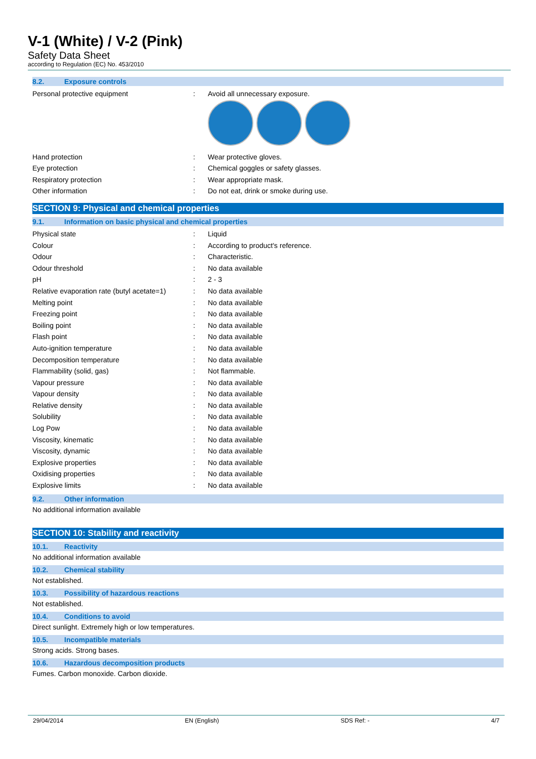V-1 (White) / V-2 (Pink)
Safety Data Sheet
according to Regulation (EC) No. 453/2010
8.2. Exposure controls
| Personal protective equipment | : | Avoid all unnecessary exposure. |
| Hand protection | : | Wear protective gloves. |
| Eye protection | : | Chemical goggles or safety glasses. |
| Respiratory protection | : | Wear appropriate mask. |
| Other information | : | Do not eat, drink or smoke during use. |
SECTION 9: Physical and chemical properties
9.1. Information on basic physical and chemical properties
| Physical state | : | Liquid |
| Colour | : | According to product's reference. |
| Odour | : | Characteristic. |
| Odour threshold | : | No data available |
| pH | : | 2 - 3 |
| Relative evaporation rate (butyl acetate=1) | : | No data available |
| Melting point | : | No data available |
| Freezing point | : | No data available |
| Boiling point | : | No data available |
| Flash point | : | No data available |
| Auto-ignition temperature | : | No data available |
| Decomposition temperature | : | No data available |
| Flammability (solid, gas) | : | Not flammable. |
| Vapour pressure | : | No data available |
| Vapour density | : | No data available |
| Relative density | : | No data available |
| Solubility | : | No data available |
| Log Pow | : | No data available |
| Viscosity, kinematic | : | No data available |
| Viscosity, dynamic | : | No data available |
| Explosive properties | : | No data available |
| Oxidising properties | : | No data available |
| Explosive limits | : | No data available |
9.2. Other information
No additional information available
SECTION 10: Stability and reactivity
10.1. Reactivity
No additional information available
10.2. Chemical stability
Not established.
10.3. Possibility of hazardous reactions
Not established.
10.4. Conditions to avoid
Direct sunlight. Extremely high or low temperatures.
10.5. Incompatible materials
Strong acids. Strong bases.
10.6. Hazardous decomposition products
Fumes. Carbon monoxide. Carbon dioxide.
29/04/2014 EN (English) SDS Ref: - 4/7